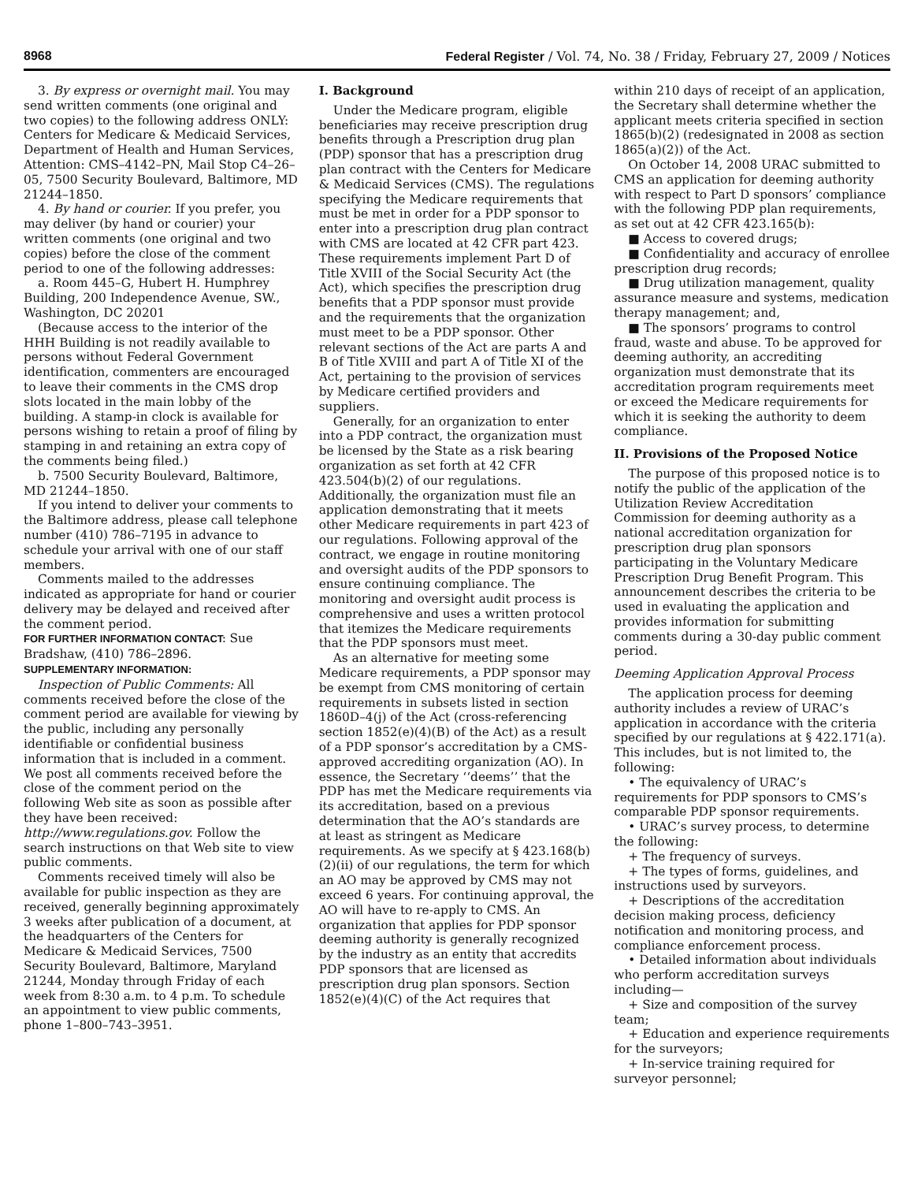8968 Federal Register / Vol. 74, No. 38 / Friday, February 27, 2009 / Notices
3. By express or overnight mail. You may send written comments (one original and two copies) to the following address ONLY: Centers for Medicare & Medicaid Services, Department of Health and Human Services, Attention: CMS–4142–PN, Mail Stop C4–26–05, 7500 Security Boulevard, Baltimore, MD 21244–1850.
4. By hand or courier. If you prefer, you may deliver (by hand or courier) your written comments (one original and two copies) before the close of the comment period to one of the following addresses:
a. Room 445–G, Hubert H. Humphrey Building, 200 Independence Avenue, SW., Washington, DC 20201
(Because access to the interior of the HHH Building is not readily available to persons without Federal Government identification, commenters are encouraged to leave their comments in the CMS drop slots located in the main lobby of the building. A stamp-in clock is available for persons wishing to retain a proof of filing by stamping in and retaining an extra copy of the comments being filed.)
b. 7500 Security Boulevard, Baltimore, MD 21244–1850.
If you intend to deliver your comments to the Baltimore address, please call telephone number (410) 786–7195 in advance to schedule your arrival with one of our staff members.
Comments mailed to the addresses indicated as appropriate for hand or courier delivery may be delayed and received after the comment period.
FOR FURTHER INFORMATION CONTACT: Sue Bradshaw, (410) 786–2896.
SUPPLEMENTARY INFORMATION:
Inspection of Public Comments: All comments received before the close of the comment period are available for viewing by the public, including any personally identifiable or confidential business information that is included in a comment. We post all comments received before the close of the comment period on the following Web site as soon as possible after they have been received: http://www.regulations.gov. Follow the search instructions on that Web site to view public comments.
Comments received timely will also be available for public inspection as they are received, generally beginning approximately 3 weeks after publication of a document, at the headquarters of the Centers for Medicare & Medicaid Services, 7500 Security Boulevard, Baltimore, Maryland 21244, Monday through Friday of each week from 8:30 a.m. to 4 p.m. To schedule an appointment to view public comments, phone 1–800–743–3951.
I. Background
Under the Medicare program, eligible beneficiaries may receive prescription drug benefits through a Prescription drug plan (PDP) sponsor that has a prescription drug plan contract with the Centers for Medicare & Medicaid Services (CMS). The regulations specifying the Medicare requirements that must be met in order for a PDP sponsor to enter into a prescription drug plan contract with CMS are located at 42 CFR part 423. These requirements implement Part D of Title XVIII of the Social Security Act (the Act), which specifies the prescription drug benefits that a PDP sponsor must provide and the requirements that the organization must meet to be a PDP sponsor. Other relevant sections of the Act are parts A and B of Title XVIII and part A of Title XI of the Act, pertaining to the provision of services by Medicare certified providers and suppliers.
Generally, for an organization to enter into a PDP contract, the organization must be licensed by the State as a risk bearing organization as set forth at 42 CFR 423.504(b)(2) of our regulations. Additionally, the organization must file an application demonstrating that it meets other Medicare requirements in part 423 of our regulations. Following approval of the contract, we engage in routine monitoring and oversight audits of the PDP sponsors to ensure continuing compliance. The monitoring and oversight audit process is comprehensive and uses a written protocol that itemizes the Medicare requirements that the PDP sponsors must meet.
As an alternative for meeting some Medicare requirements, a PDP sponsor may be exempt from CMS monitoring of certain requirements in subsets listed in section 1860D–4(j) of the Act (cross-referencing section 1852(e)(4)(B) of the Act) as a result of a PDP sponsor’s accreditation by a CMS-approved accrediting organization (AO). In essence, the Secretary ‘‘deems’’ that the PDP has met the Medicare requirements via its accreditation, based on a previous determination that the AO’s standards are at least as stringent as Medicare requirements. As we specify at § 423.168(b)(2)(ii) of our regulations, the term for which an AO may be approved by CMS may not exceed 6 years. For continuing approval, the AO will have to re-apply to CMS. An organization that applies for PDP sponsor deeming authority is generally recognized by the industry as an entity that accredits PDP sponsors that are licensed as prescription drug plan sponsors. Section 1852(e)(4)(C) of the Act requires that
within 210 days of receipt of an application, the Secretary shall determine whether the applicant meets criteria specified in section 1865(b)(2) (redesignated in 2008 as section 1865(a)(2)) of the Act.
On October 14, 2008 URAC submitted to CMS an application for deeming authority with respect to Part D sponsors’ compliance with the following PDP plan requirements, as set out at 42 CFR 423.165(b):
■ Access to covered drugs;
■ Confidentiality and accuracy of enrollee prescription drug records;
■ Drug utilization management, quality assurance measure and systems, medication therapy management; and,
■ The sponsors’ programs to control fraud, waste and abuse. To be approved for deeming authority, an accrediting organization must demonstrate that its accreditation program requirements meet or exceed the Medicare requirements for which it is seeking the authority to deem compliance.
II. Provisions of the Proposed Notice
The purpose of this proposed notice is to notify the public of the application of the Utilization Review Accreditation Commission for deeming authority as a national accreditation organization for prescription drug plan sponsors participating in the Voluntary Medicare Prescription Drug Benefit Program. This announcement describes the criteria to be used in evaluating the application and provides information for submitting comments during a 30-day public comment period.
Deeming Application Approval Process
The application process for deeming authority includes a review of URAC’s application in accordance with the criteria specified by our regulations at § 422.171(a). This includes, but is not limited to, the following:
• The equivalency of URAC’s requirements for PDP sponsors to CMS’s comparable PDP sponsor requirements.
• URAC’s survey process, to determine the following:
+ The frequency of surveys.
+ The types of forms, guidelines, and instructions used by surveyors.
+ Descriptions of the accreditation decision making process, deficiency notification and monitoring process, and compliance enforcement process.
• Detailed information about individuals who perform accreditation surveys including—
+ Size and composition of the survey team;
+ Education and experience requirements for the surveyors;
+ In-service training required for surveyor personnel;